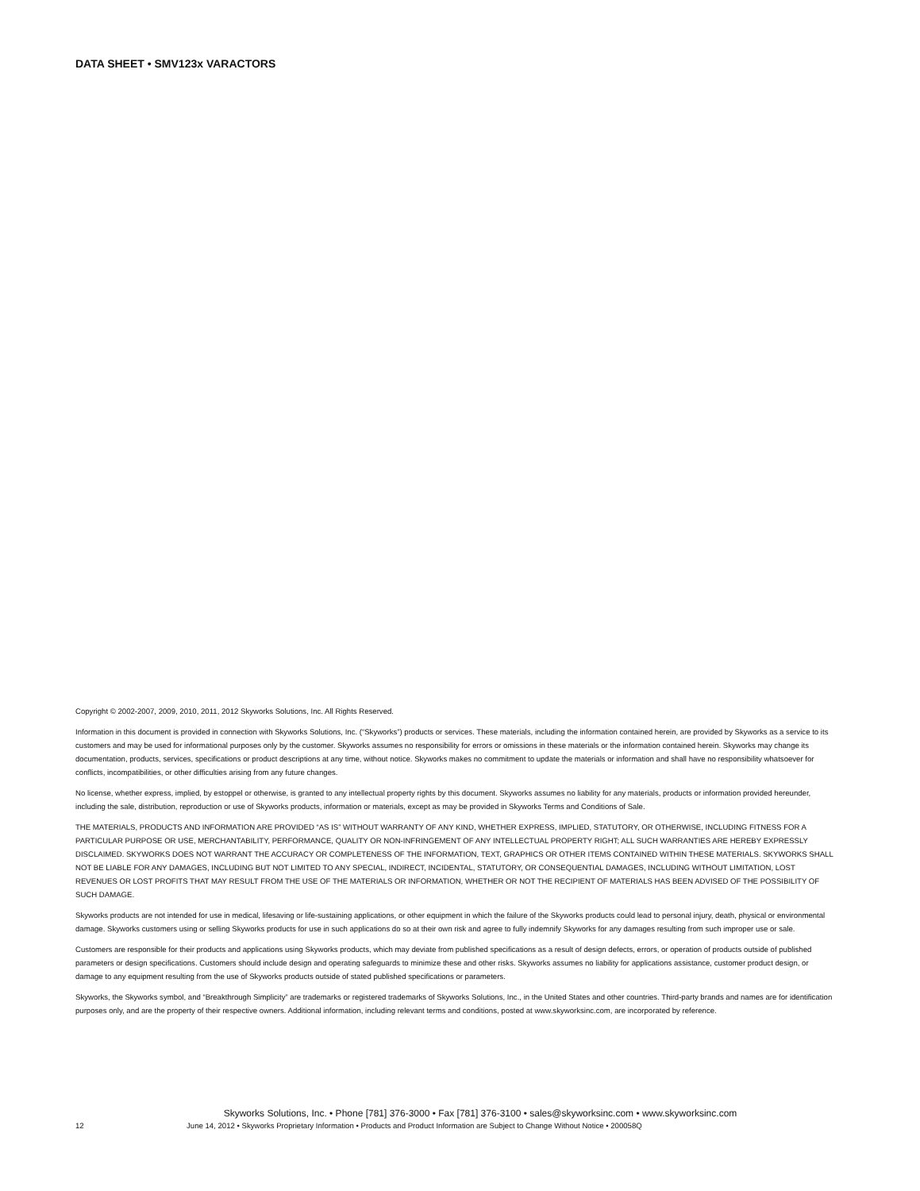DATA SHEET • SMV123x VARACTORS
Copyright © 2002-2007, 2009, 2010, 2011, 2012 Skyworks Solutions, Inc. All Rights Reserved.
Information in this document is provided in connection with Skyworks Solutions, Inc. (“Skyworks”) products or services. These materials, including the information contained herein, are provided by Skyworks as a service to its customers and may be used for informational purposes only by the customer. Skyworks assumes no responsibility for errors or omissions in these materials or the information contained herein. Skyworks may change its documentation, products, services, specifications or product descriptions at any time, without notice. Skyworks makes no commitment to update the materials or information and shall have no responsibility whatsoever for conflicts, incompatibilities, or other difficulties arising from any future changes.
No license, whether express, implied, by estoppel or otherwise, is granted to any intellectual property rights by this document. Skyworks assumes no liability for any materials, products or information provided hereunder, including the sale, distribution, reproduction or use of Skyworks products, information or materials, except as may be provided in Skyworks Terms and Conditions of Sale.
THE MATERIALS, PRODUCTS AND INFORMATION ARE PROVIDED “AS IS” WITHOUT WARRANTY OF ANY KIND, WHETHER EXPRESS, IMPLIED, STATUTORY, OR OTHERWISE, INCLUDING FITNESS FOR A PARTICULAR PURPOSE OR USE, MERCHANTABILITY, PERFORMANCE, QUALITY OR NON-INFRINGEMENT OF ANY INTELLECTUAL PROPERTY RIGHT; ALL SUCH WARRANTIES ARE HEREBY EXPRESSLY DISCLAIMED. SKYWORKS DOES NOT WARRANT THE ACCURACY OR COMPLETENESS OF THE INFORMATION, TEXT, GRAPHICS OR OTHER ITEMS CONTAINED WITHIN THESE MATERIALS. SKYWORKS SHALL NOT BE LIABLE FOR ANY DAMAGES, INCLUDING BUT NOT LIMITED TO ANY SPECIAL, INDIRECT, INCIDENTAL, STATUTORY, OR CONSEQUENTIAL DAMAGES, INCLUDING WITHOUT LIMITATION, LOST REVENUES OR LOST PROFITS THAT MAY RESULT FROM THE USE OF THE MATERIALS OR INFORMATION, WHETHER OR NOT THE RECIPIENT OF MATERIALS HAS BEEN ADVISED OF THE POSSIBILITY OF SUCH DAMAGE.
Skyworks products are not intended for use in medical, lifesaving or life-sustaining applications, or other equipment in which the failure of the Skyworks products could lead to personal injury, death, physical or environmental damage. Skyworks customers using or selling Skyworks products for use in such applications do so at their own risk and agree to fully indemnify Skyworks for any damages resulting from such improper use or sale.
Customers are responsible for their products and applications using Skyworks products, which may deviate from published specifications as a result of design defects, errors, or operation of products outside of published parameters or design specifications. Customers should include design and operating safeguards to minimize these and other risks. Skyworks assumes no liability for applications assistance, customer product design, or damage to any equipment resulting from the use of Skyworks products outside of stated published specifications or parameters.
Skyworks, the Skyworks symbol, and “Breakthrough Simplicity” are trademarks or registered trademarks of Skyworks Solutions, Inc., in the United States and other countries. Third-party brands and names are for identification purposes only, and are the property of their respective owners. Additional information, including relevant terms and conditions, posted at www.skyworksinc.com, are incorporated by reference.
Skyworks Solutions, Inc. • Phone [781] 376-3000 • Fax [781] 376-3100 • sales@skyworksinc.com • www.skyworksinc.com
12 June 14, 2012 • Skyworks Proprietary Information • Products and Product Information are Subject to Change Without Notice • 200058Q